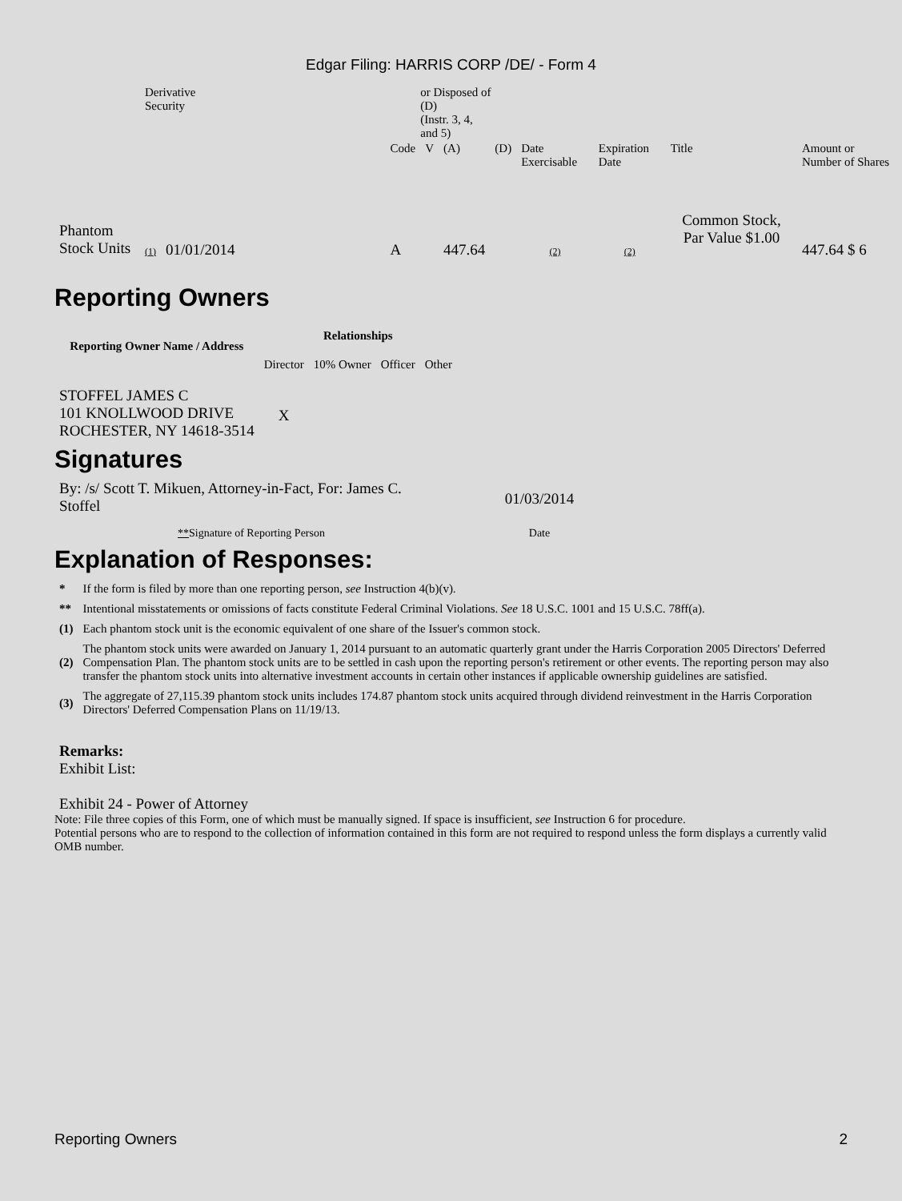Edgar Filing: HARRIS CORP /DE/ - Form 4
| | Derivative Security | | | | or Disposed of (D) (Instr. 3, 4, and 5) | | | | | | |
| | | | | Code | V | (A) | (D) | Date Exercisable | Expiration Date | Title | Amount or Number of Shares |
| Phantom Stock Units | (1) | 01/01/2014 | | A | | 447.64 | | (2) | (2) | Common Stock, Par Value $1.00 | 447.64 $ 6 |
Reporting Owners
| Reporting Owner Name / Address | Relationships | | | |
| --- | --- | --- | --- | --- |
| | Director | 10% Owner | Officer | Other |
| STOFFEL JAMES C 101 KNOLLWOOD DRIVE ROCHESTER, NY 14618-3514 | X | | | |
Signatures
| By: /s/ Scott T. Mikuen, Attorney-in-Fact, For: James C. Stoffel | 01/03/2014 |
| ** Signature of Reporting Person | Date |
Explanation of Responses:
| * | If the form is filed by more than one reporting person, see Instruction 4(b)(v). |
| ** | Intentional misstatements or omissions of facts constitute Federal Criminal Violations. See 18 U.S.C. 1001 and 15 U.S.C. 78ff(a). |
| (1) | Each phantom stock unit is the economic equivalent of one share of the Issuer's common stock. |
| (2) | The phantom stock units were awarded on January 1, 2014 pursuant to an automatic quarterly grant under the Harris Corporation 2005 Directors' Deferred Compensation Plan. The phantom stock units are to be settled in cash upon the reporting person's retirement or other events. The reporting person may also transfer the phantom stock units into alternative investment accounts in certain other instances if applicable ownership guidelines are satisfied. |
| (3) | The aggregate of 27,115.39 phantom stock units includes 174.87 phantom stock units acquired through dividend reinvestment in the Harris Corporation Directors' Deferred Compensation Plans on 11/19/13. |
Remarks:
Exhibit List:
Exhibit 24 - Power of Attorney
Note: File three copies of this Form, one of which must be manually signed. If space is insufficient, see Instruction 6 for procedure.
Potential persons who are to respond to the collection of information contained in this form are not required to respond unless the form displays a currently valid OMB number.
Reporting Owners 2